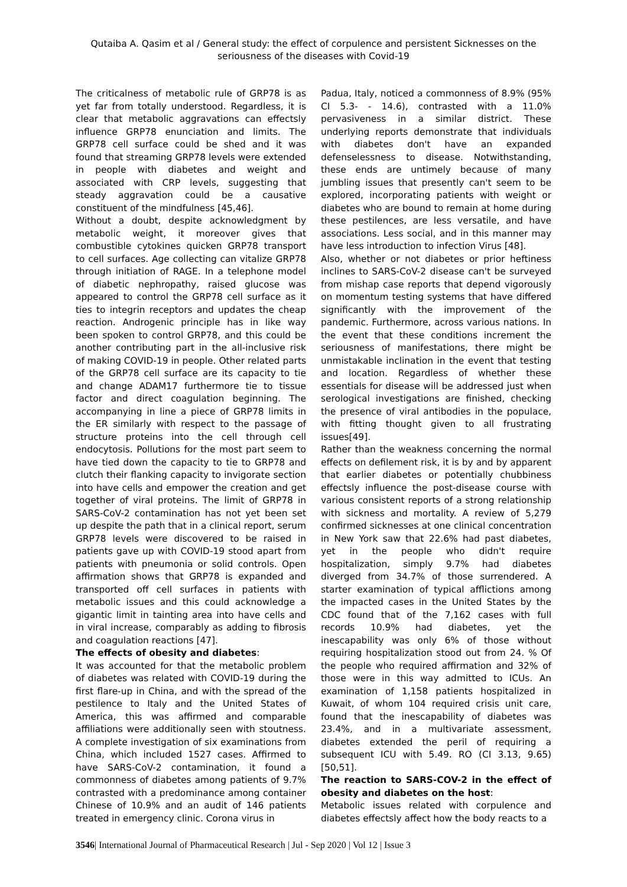Qutaiba A. Qasim et al / General study: the effect of corpulence and persistent Sicknesses on the seriousness of the diseases with Covid-19
The criticalness of metabolic rule of GRP78 is as yet far from totally understood. Regardless, it is clear that metabolic aggravations can effectsly influence GRP78 enunciation and limits. The GRP78 cell surface could be shed and it was found that streaming GRP78 levels were extended in people with diabetes and weight and associated with CRP levels, suggesting that steady aggravation could be a causative constituent of the mindfulness [45,46].
Without a doubt, despite acknowledgment by metabolic weight, it moreover gives that combustible cytokines quicken GRP78 transport to cell surfaces. Age collecting can vitalize GRP78 through initiation of RAGE. In a telephone model of diabetic nephropathy, raised glucose was appeared to control the GRP78 cell surface as it ties to integrin receptors and updates the cheap reaction. Androgenic principle has in like way been spoken to control GRP78, and this could be another contributing part in the all-inclusive risk of making COVID-19 in people. Other related parts of the GRP78 cell surface are its capacity to tie and change ADAM17 furthermore tie to tissue factor and direct coagulation beginning. The accompanying in line a piece of GRP78 limits in the ER similarly with respect to the passage of structure proteins into the cell through cell endocytosis. Pollutions for the most part seem to have tied down the capacity to tie to GRP78 and clutch their flanking capacity to invigorate section into have cells and empower the creation and get together of viral proteins. The limit of GRP78 in SARS-CoV-2 contamination has not yet been set up despite the path that in a clinical report, serum GRP78 levels were discovered to be raised in patients gave up with COVID-19 stood apart from patients with pneumonia or solid controls. Open affirmation shows that GRP78 is expanded and transported off cell surfaces in patients with metabolic issues and this could acknowledge a gigantic limit in tainting area into have cells and in viral increase, comparably as adding to fibrosis and coagulation reactions [47].
The effects of obesity and diabetes:
It was accounted for that the metabolic problem of diabetes was related with COVID-19 during the first flare-up in China, and with the spread of the pestilence to Italy and the United States of America, this was affirmed and comparable affiliations were additionally seen with stoutness. A complete investigation of six examinations from China, which included 1527 cases. Affirmed to have SARS-CoV-2 contamination, it found a commonness of diabetes among patients of 9.7% contrasted with a predominance among container Chinese of 10.9% and an audit of 146 patients treated in emergency clinic. Corona virus in
Padua, Italy, noticed a commonness of 8.9% (95% CI 5.3- - 14.6), contrasted with a 11.0% pervasiveness in a similar district. These underlying reports demonstrate that individuals with diabetes don't have an expanded defenselessness to disease. Notwithstanding, these ends are untimely because of many jumbling issues that presently can't seem to be explored, incorporating patients with weight or diabetes who are bound to remain at home during these pestilences, are less versatile, and have associations. Less social, and in this manner may have less introduction to infection Virus [48].
Also, whether or not diabetes or prior heftiness inclines to SARS-CoV-2 disease can't be surveyed from mishap case reports that depend vigorously on momentum testing systems that have differed significantly with the improvement of the pandemic. Furthermore, across various nations. In the event that these conditions increment the seriousness of manifestations, there might be unmistakable inclination in the event that testing and location. Regardless of whether these essentials for disease will be addressed just when serological investigations are finished, checking the presence of viral antibodies in the populace, with fitting thought given to all frustrating issues[49].
Rather than the weakness concerning the normal effects on defilement risk, it is by and by apparent that earlier diabetes or potentially chubbiness effectsly influence the post-disease course with various consistent reports of a strong relationship with sickness and mortality. A review of 5,279 confirmed sicknesses at one clinical concentration in New York saw that 22.6% had past diabetes, yet in the people who didn't require hospitalization, simply 9.7% had diabetes diverged from 34.7% of those surrendered. A starter examination of typical afflictions among the impacted cases in the United States by the CDC found that of the 7,162 cases with full records 10.9% had diabetes, yet the inescapability was only 6% of those without requiring hospitalization stood out from 24. % Of the people who required affirmation and 32% of those were in this way admitted to ICUs. An examination of 1,158 patients hospitalized in Kuwait, of whom 104 required crisis unit care, found that the inescapability of diabetes was 23.4%, and in a multivariate assessment, diabetes extended the peril of requiring a subsequent ICU with 5.49. RO (CI 3.13, 9.65)[50,51].
The reaction to SARS-COV-2 in the effect of obesity and diabetes on the host:
Metabolic issues related with corpulence and diabetes effectsly affect how the body reacts to a
3546| International Journal of Pharmaceutical Research | Jul - Sep 2020 | Vol 12 | Issue 3